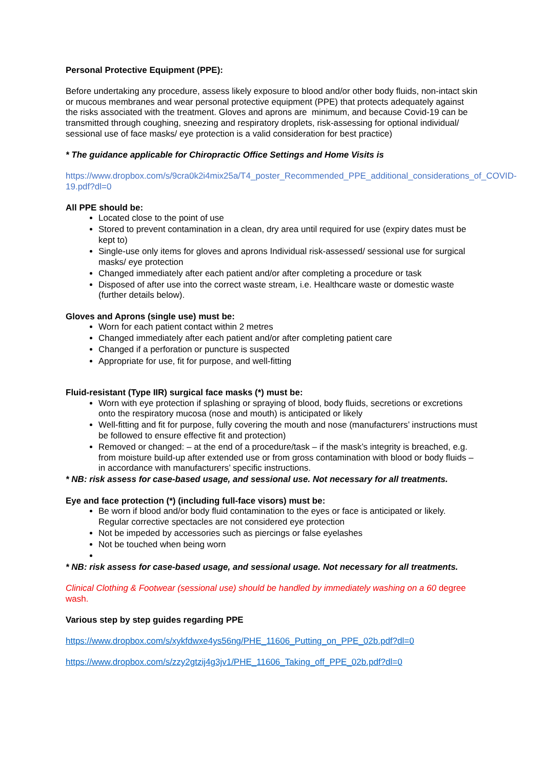Personal Protective Equipment (PPE):
Before undertaking any procedure, assess likely exposure to blood and/or other body fluids, non-intact skin or mucous membranes and wear personal protective equipment (PPE) that protects adequately against the risks associated with the treatment. Gloves and aprons are minimum, and because Covid-19 can be transmitted through coughing, sneezing and respiratory droplets, risk-assessing for optional individual/ sessional use of face masks/ eye protection is a valid consideration for best practice)
* The guidance applicable for Chiropractic Office Settings and Home Visits is
https://www.dropbox.com/s/9cra0k2i4mix25a/T4_poster_Recommended_PPE_additional_considerations_of_COVID-19.pdf?dl=0
All PPE should be:
Located close to the point of use
Stored to prevent contamination in a clean, dry area until required for use (expiry dates must be kept to)
Single-use only items for gloves and aprons Individual risk-assessed/ sessional use for surgical masks/ eye protection
Changed immediately after each patient and/or after completing a procedure or task
Disposed of after use into the correct waste stream, i.e. Healthcare waste or domestic waste (further details below).
Gloves and Aprons (single use) must be:
Worn for each patient contact within 2 metres
Changed immediately after each patient and/or after completing patient care
Changed if a perforation or puncture is suspected
Appropriate for use, fit for purpose, and well-fitting
Fluid-resistant (Type IIR) surgical face masks (*) must be:
Worn with eye protection if splashing or spraying of blood, body fluids, secretions or excretions onto the respiratory mucosa (nose and mouth) is anticipated or likely
Well-fitting and fit for purpose, fully covering the mouth and nose (manufacturers’ instructions must be followed to ensure effective fit and protection)
Removed or changed: – at the end of a procedure/task – if the mask’s integrity is breached, e.g. from moisture build-up after extended use or from gross contamination with blood or body fluids – in accordance with manufacturers’ specific instructions.
* NB: risk assess for case-based usage, and sessional use. Not necessary for all treatments.
Eye and face protection (*) (including full-face visors) must be:
Be worn if blood and/or body fluid contamination to the eyes or face is anticipated or likely. Regular corrective spectacles are not considered eye protection
Not be impeded by accessories such as piercings or false eyelashes
Not be touched when being worn
* NB: risk assess for case-based usage, and sessional usage. Not necessary for all treatments.
Clinical Clothing & Footwear (sessional use) should be handled by immediately washing on a 60 degree wash.
Various step by step guides regarding PPE
https://www.dropbox.com/s/xykfdwxe4ys56ng/PHE_11606_Putting_on_PPE_02b.pdf?dl=0
https://www.dropbox.com/s/zzy2gtzij4g3jv1/PHE_11606_Taking_off_PPE_02b.pdf?dl=0